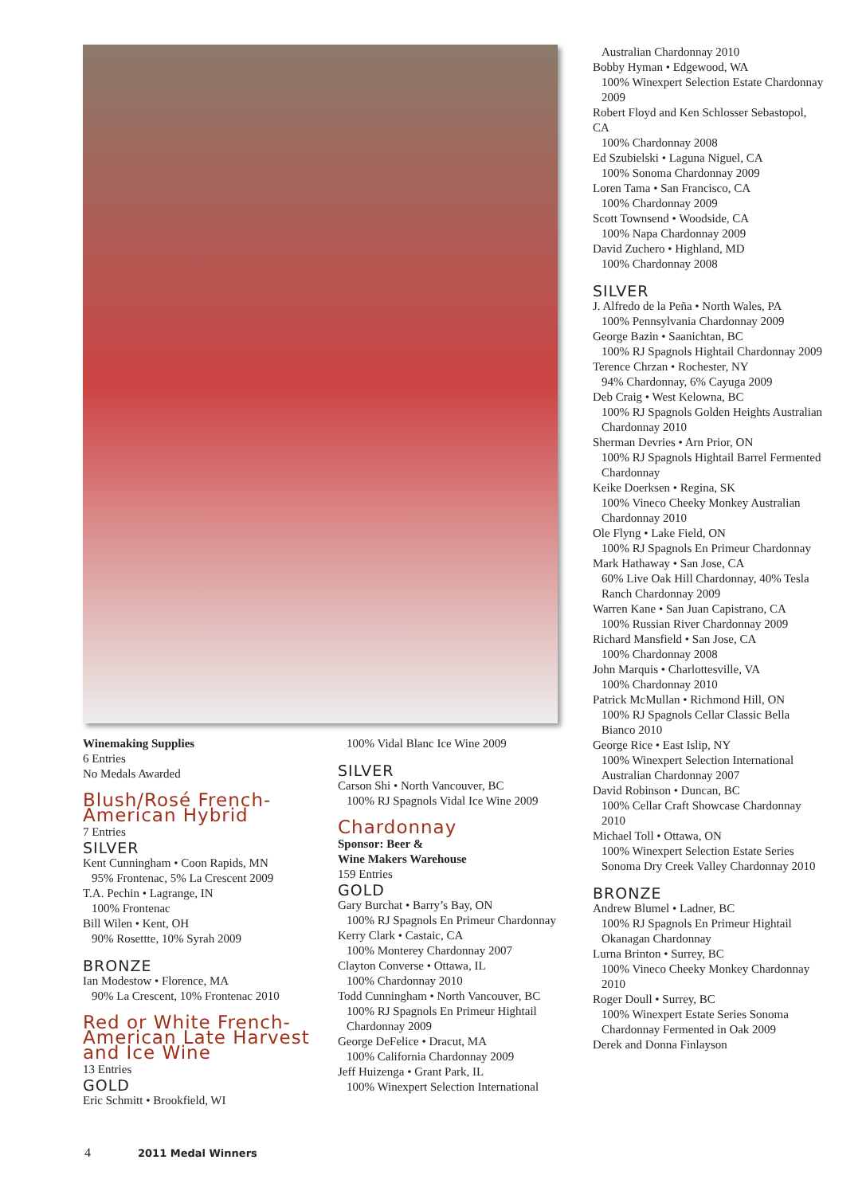Winemaking Supplies
6 Entries
No Medals Awarded
Blush/Rosé French-American Hybrid
7 Entries
SILVER
Kent Cunningham • Coon Rapids, MN
95% Frontenac, 5% La Crescent 2009
T.A. Pechin • Lagrange, IN
100% Frontenac
Bill Wilen • Kent, OH
90% Rosettte, 10% Syrah 2009
BRONZE
Ian Modestow • Florence, MA
90% La Crescent, 10% Frontenac 2010
Red or White French-American Late Harvest and Ice Wine
13 Entries
GOLD
Eric Schmitt • Brookfield, WI
100% Vidal Blanc Ice Wine 2009
SILVER
Carson Shi • North Vancouver, BC
100% RJ Spagnols Vidal Ice Wine 2009
Chardonnay
Sponsor: Beer &
Wine Makers Warehouse
159 Entries
GOLD
Gary Burchat • Barry’s Bay, ON
100% RJ Spagnols En Primeur Chardonnay
Kerry Clark • Castaic, CA
100% Monterey Chardonnay 2007
Clayton Converse • Ottawa, IL
100% Chardonnay 2010
Todd Cunningham • North Vancouver, BC
100% RJ Spagnols En Primeur Hightail Chardonnay 2009
George DeFelice • Dracut, MA
100% California Chardonnay 2009
Jeff Huizenga • Grant Park, IL
100% Winexpert Selection International
Australian Chardonnay 2010
Bobby Hyman • Edgewood, WA
100% Winexpert Selection Estate Chardonnay 2009
Robert Floyd and Ken Schlosser Sebastopol, CA
100% Chardonnay 2008
Ed Szubielski • Laguna Niguel, CA
100% Sonoma Chardonnay 2009
Loren Tama • San Francisco, CA
100% Chardonnay 2009
Scott Townsend • Woodside, CA
100% Napa Chardonnay 2009
David Zuchero • Highland, MD
100% Chardonnay 2008
SILVER
J. Alfredo de la Peña • North Wales, PA
100% Pennsylvania Chardonnay 2009
George Bazin • Saanichtan, BC
100% RJ Spagnols Hightail Chardonnay 2009
Terence Chrzan • Rochester, NY
94% Chardonnay, 6% Cayuga 2009
Deb Craig • West Kelowna, BC
100% RJ Spagnols Golden Heights Australian Chardonnay 2010
Sherman Devries • Arn Prior, ON
100% RJ Spagnols Hightail Barrel Fermented Chardonnay
Keike Doerksen • Regina, SK
100% Vineco Cheeky Monkey Australian Chardonnay 2010
Ole Flyng • Lake Field, ON
100% RJ Spagnols En Primeur Chardonnay
Mark Hathaway • San Jose, CA
60% Live Oak Hill Chardonnay, 40% Tesla Ranch Chardonnay 2009
Warren Kane • San Juan Capistrano, CA
100% Russian River Chardonnay 2009
Richard Mansfield • San Jose, CA
100% Chardonnay 2008
John Marquis • Charlottesville, VA
100% Chardonnay 2010
Patrick McMullan • Richmond Hill, ON
100% RJ Spagnols Cellar Classic Bella Bianco 2010
George Rice • East Islip, NY
100% Winexpert Selection International Australian Chardonnay 2007
David Robinson • Duncan, BC
100% Cellar Craft Showcase Chardonnay 2010
Michael Toll • Ottawa, ON
100% Winexpert Selection Estate Series Sonoma Dry Creek Valley Chardonnay 2010
BRONZE
Andrew Blumel • Ladner, BC
100% RJ Spagnols En Primeur Hightail Okanagan Chardonnay
Lurna Brinton • Surrey, BC
100% Vineco Cheeky Monkey Chardonnay 2010
Roger Doull • Surrey, BC
100% Winexpert Estate Series Sonoma Chardonnay Fermented in Oak 2009
Derek and Donna Finlayson
4 2011 Medal Winners